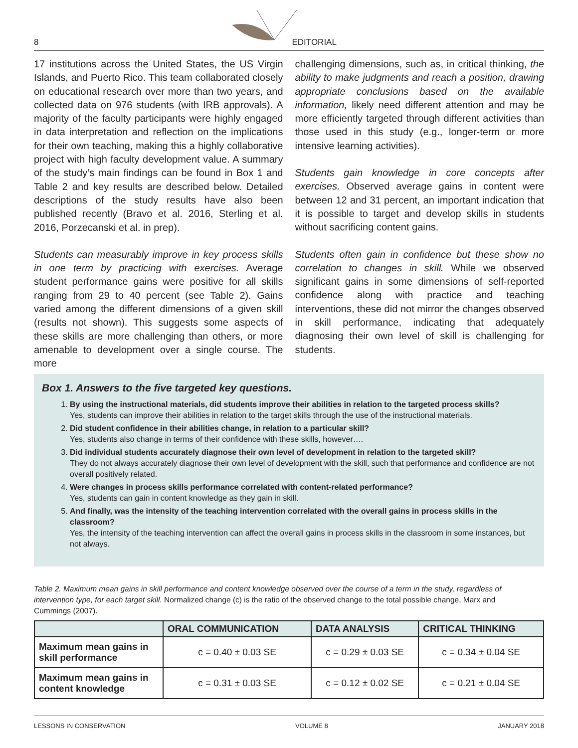8 EDITORIAL
17 institutions across the United States, the US Virgin Islands, and Puerto Rico. This team collaborated closely on educational research over more than two years, and collected data on 976 students (with IRB approvals). A majority of the faculty participants were highly engaged in data interpretation and reflection on the implications for their own teaching, making this a highly collaborative project with high faculty development value. A summary of the study’s main findings can be found in Box 1 and Table 2 and key results are described below. Detailed descriptions of the study results have also been published recently (Bravo et al. 2016, Sterling et al. 2016, Porzecanski et al. in prep).
Students can measurably improve in key process skills in one term by practicing with exercises. Average student performance gains were positive for all skills ranging from 29 to 40 percent (see Table 2). Gains varied among the different dimensions of a given skill (results not shown). This suggests some aspects of these skills are more challenging than others, or more amenable to development over a single course. The more
challenging dimensions, such as, in critical thinking, the ability to make judgments and reach a position, drawing appropriate conclusions based on the available information, likely need different attention and may be more efficiently targeted through different activities than those used in this study (e.g., longer-term or more intensive learning activities).
Students gain knowledge in core concepts after exercises. Observed average gains in content were between 12 and 31 percent, an important indication that it is possible to target and develop skills in students without sacrificing content gains.
Students often gain in confidence but these show no correlation to changes in skill. While we observed significant gains in some dimensions of self-reported confidence along with practice and teaching interventions, these did not mirror the changes observed in skill performance, indicating that adequately diagnosing their own level of skill is challenging for students.
Box 1. Answers to the five targeted key questions.
1.
By using the instructional materials, did students improve their abilities in relation to the targeted process skills?
Yes, students can improve their abilities in relation to the target skills through the use of the instructional materials.
2.
Did student confidence in their abilities change, in relation to a particular skill?
Yes, students also change in terms of their confidence with these skills, however….
3.
Did individual students accurately diagnose their own level of development in relation to the targeted skill?
They do not always accurately diagnose their own level of development with the skill, such that performance and confidence are not overall positively related.
4.
Were changes in process skills performance correlated with content-related performance?
Yes, students can gain in content knowledge as they gain in skill.
5.
And finally, was the intensity of the teaching intervention correlated with the overall gains in process skills in the classroom?
Yes, the intensity of the teaching intervention can affect the overall gains in process skills in the classroom in some instances, but not always.
Table 2. Maximum mean gains in skill performance and content knowledge observed over the course of a term in the study, regardless of intervention type, for each target skill. Normalized change (c) is the ratio of the observed change to the total possible change, Marx and Cummings (2007).
| | ORAL COMMUNICATION | DATA ANALYSIS | CRITICAL THINKING |
| --- | --- | --- | --- |
| Maximum mean gains in skill performance | c = 0.40 ± 0.03 SE | c = 0.29 ± 0.03 SE | c = 0.34 ± 0.04 SE |
| Maximum mean gains in content knowledge | c = 0.31 ± 0.03 SE | c = 0.12 ± 0.02 SE | c = 0.21 ± 0.04 SE |
LESSONS IN CONSERVATION VOLUME 8 JANUARY 2018